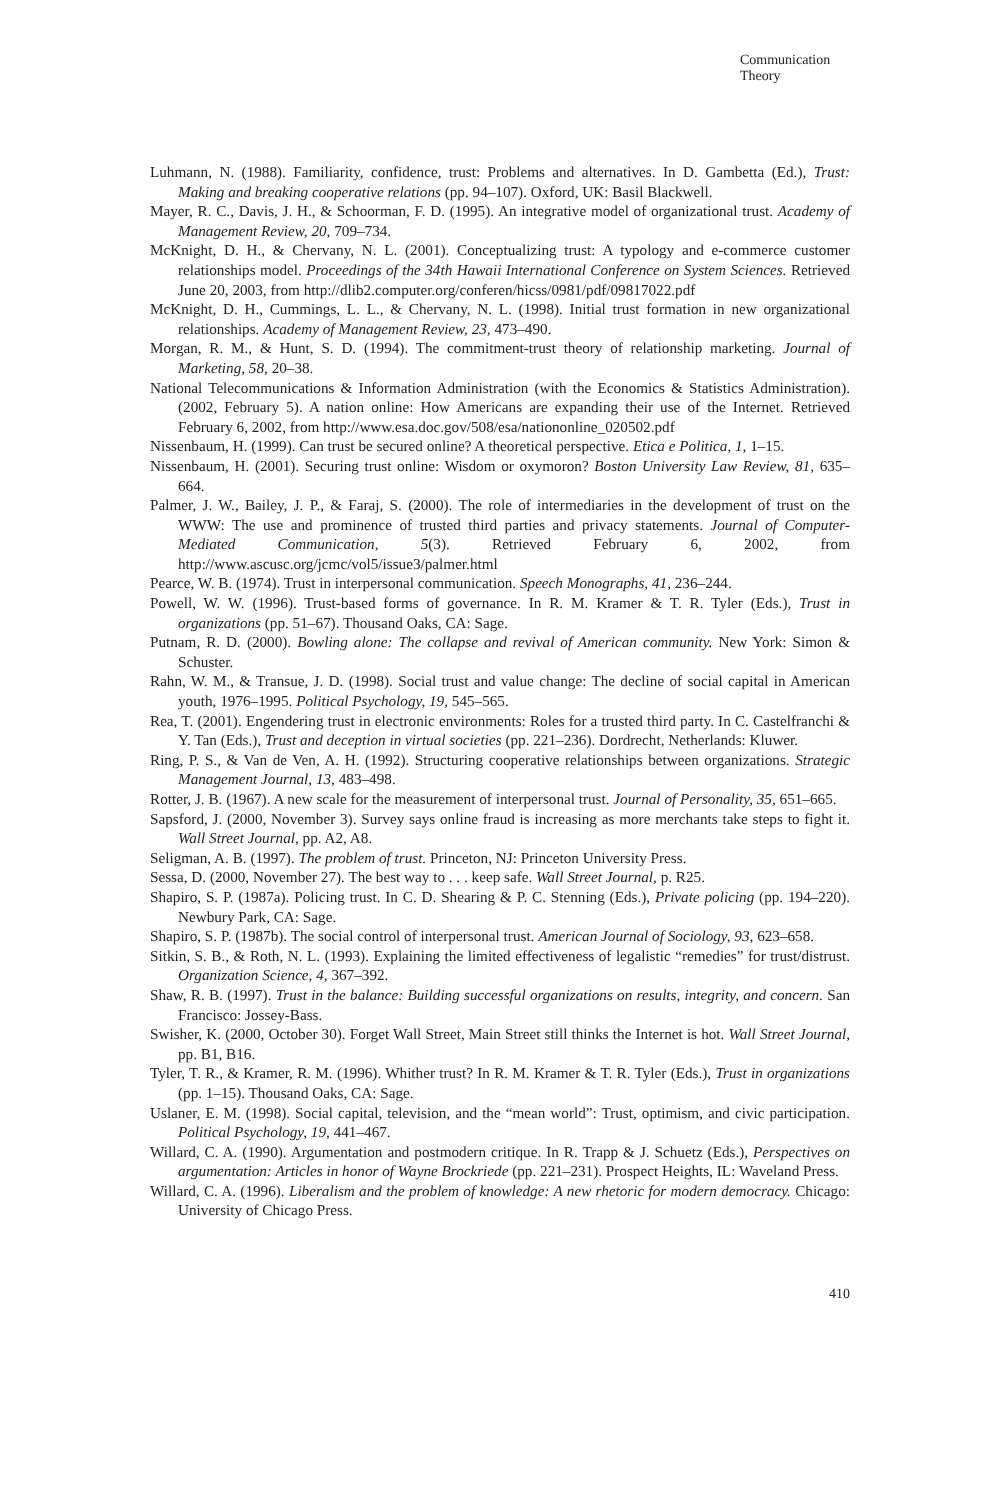Communication
Theory
Luhmann, N. (1988). Familiarity, confidence, trust: Problems and alternatives. In D. Gambetta (Ed.), Trust: Making and breaking cooperative relations (pp. 94–107). Oxford, UK: Basil Blackwell.
Mayer, R. C., Davis, J. H., & Schoorman, F. D. (1995). An integrative model of organizational trust. Academy of Management Review, 20, 709–734.
McKnight, D. H., & Chervany, N. L. (2001). Conceptualizing trust: A typology and e-commerce customer relationships model. Proceedings of the 34th Hawaii International Conference on System Sciences. Retrieved June 20, 2003, from http://dlib2.computer.org/conferen/hicss/0981/pdf/09817022.pdf
McKnight, D. H., Cummings, L. L., & Chervany, N. L. (1998). Initial trust formation in new organizational relationships. Academy of Management Review, 23, 473–490.
Morgan, R. M., & Hunt, S. D. (1994). The commitment-trust theory of relationship marketing. Journal of Marketing, 58, 20–38.
National Telecommunications & Information Administration (with the Economics & Statistics Administration). (2002, February 5). A nation online: How Americans are expanding their use of the Internet. Retrieved February 6, 2002, from http://www.esa.doc.gov/508/esa/nationonline_020502.pdf
Nissenbaum, H. (1999). Can trust be secured online? A theoretical perspective. Etica e Politica, 1, 1–15.
Nissenbaum, H. (2001). Securing trust online: Wisdom or oxymoron? Boston University Law Review, 81, 635–664.
Palmer, J. W., Bailey, J. P., & Faraj, S. (2000). The role of intermediaries in the development of trust on the WWW: The use and prominence of trusted third parties and privacy statements. Journal of Computer-Mediated Communication, 5(3). Retrieved February 6, 2002, from http://www.ascusc.org/jcmc/vol5/issue3/palmer.html
Pearce, W. B. (1974). Trust in interpersonal communication. Speech Monographs, 41, 236–244.
Powell, W. W. (1996). Trust-based forms of governance. In R. M. Kramer & T. R. Tyler (Eds.), Trust in organizations (pp. 51–67). Thousand Oaks, CA: Sage.
Putnam, R. D. (2000). Bowling alone: The collapse and revival of American community. New York: Simon & Schuster.
Rahn, W. M., & Transue, J. D. (1998). Social trust and value change: The decline of social capital in American youth, 1976–1995. Political Psychology, 19, 545–565.
Rea, T. (2001). Engendering trust in electronic environments: Roles for a trusted third party. In C. Castelfranchi & Y. Tan (Eds.), Trust and deception in virtual societies (pp. 221–236). Dordrecht, Netherlands: Kluwer.
Ring, P. S., & Van de Ven, A. H. (1992). Structuring cooperative relationships between organizations. Strategic Management Journal, 13, 483–498.
Rotter, J. B. (1967). A new scale for the measurement of interpersonal trust. Journal of Personality, 35, 651–665.
Sapsford, J. (2000, November 3). Survey says online fraud is increasing as more merchants take steps to fight it. Wall Street Journal, pp. A2, A8.
Seligman, A. B. (1997). The problem of trust. Princeton, NJ: Princeton University Press.
Sessa, D. (2000, November 27). The best way to . . . keep safe. Wall Street Journal, p. R25.
Shapiro, S. P. (1987a). Policing trust. In C. D. Shearing & P. C. Stenning (Eds.), Private policing (pp. 194–220). Newbury Park, CA: Sage.
Shapiro, S. P. (1987b). The social control of interpersonal trust. American Journal of Sociology, 93, 623–658.
Sitkin, S. B., & Roth, N. L. (1993). Explaining the limited effectiveness of legalistic “remedies” for trust/distrust. Organization Science, 4, 367–392.
Shaw, R. B. (1997). Trust in the balance: Building successful organizations on results, integrity, and concern. San Francisco: Jossey-Bass.
Swisher, K. (2000, October 30). Forget Wall Street, Main Street still thinks the Internet is hot. Wall Street Journal, pp. B1, B16.
Tyler, T. R., & Kramer, R. M. (1996). Whither trust? In R. M. Kramer & T. R. Tyler (Eds.), Trust in organizations (pp. 1–15). Thousand Oaks, CA: Sage.
Uslaner, E. M. (1998). Social capital, television, and the “mean world”: Trust, optimism, and civic participation. Political Psychology, 19, 441–467.
Willard, C. A. (1990). Argumentation and postmodern critique. In R. Trapp & J. Schuetz (Eds.), Perspectives on argumentation: Articles in honor of Wayne Brockriede (pp. 221–231). Prospect Heights, IL: Waveland Press.
Willard, C. A. (1996). Liberalism and the problem of knowledge: A new rhetoric for modern democracy. Chicago: University of Chicago Press.
410